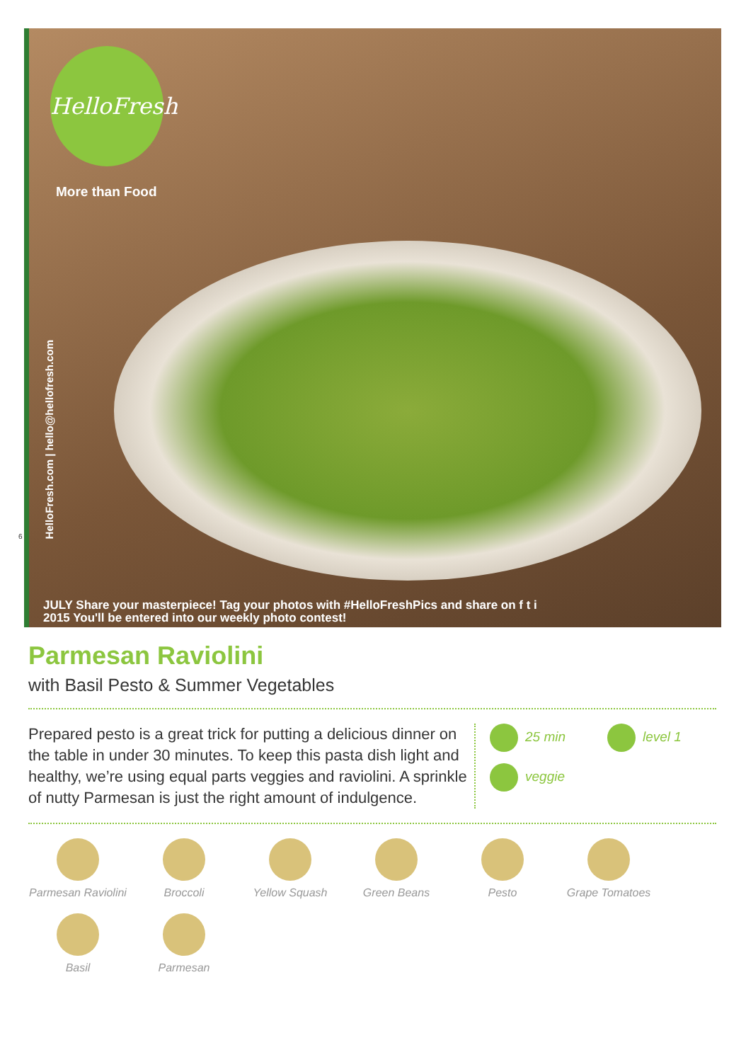HelloFresh
More than Food
HelloFresh.com | hello@hellofresh.com
JULY Share your masterpiece! Tag your photos with #HelloFreshPics and share on f t i
2015 You'll be entered into our weekly photo contest!
6
Parmesan Raviolini
with Basil Pesto & Summer Vegetables
Prepared pesto is a great trick for putting a delicious dinner on the table in under 30 minutes. To keep this pasta dish light and healthy, we’re using equal parts veggies and raviolini. A sprinkle of nutty Parmesan is just the right amount of indulgence.
25 min level 1 veggie
Parmesan Raviolini
Broccoli
Yellow Squash
Green Beans
Pesto
Grape Tomatoes
Basil
Parmesan